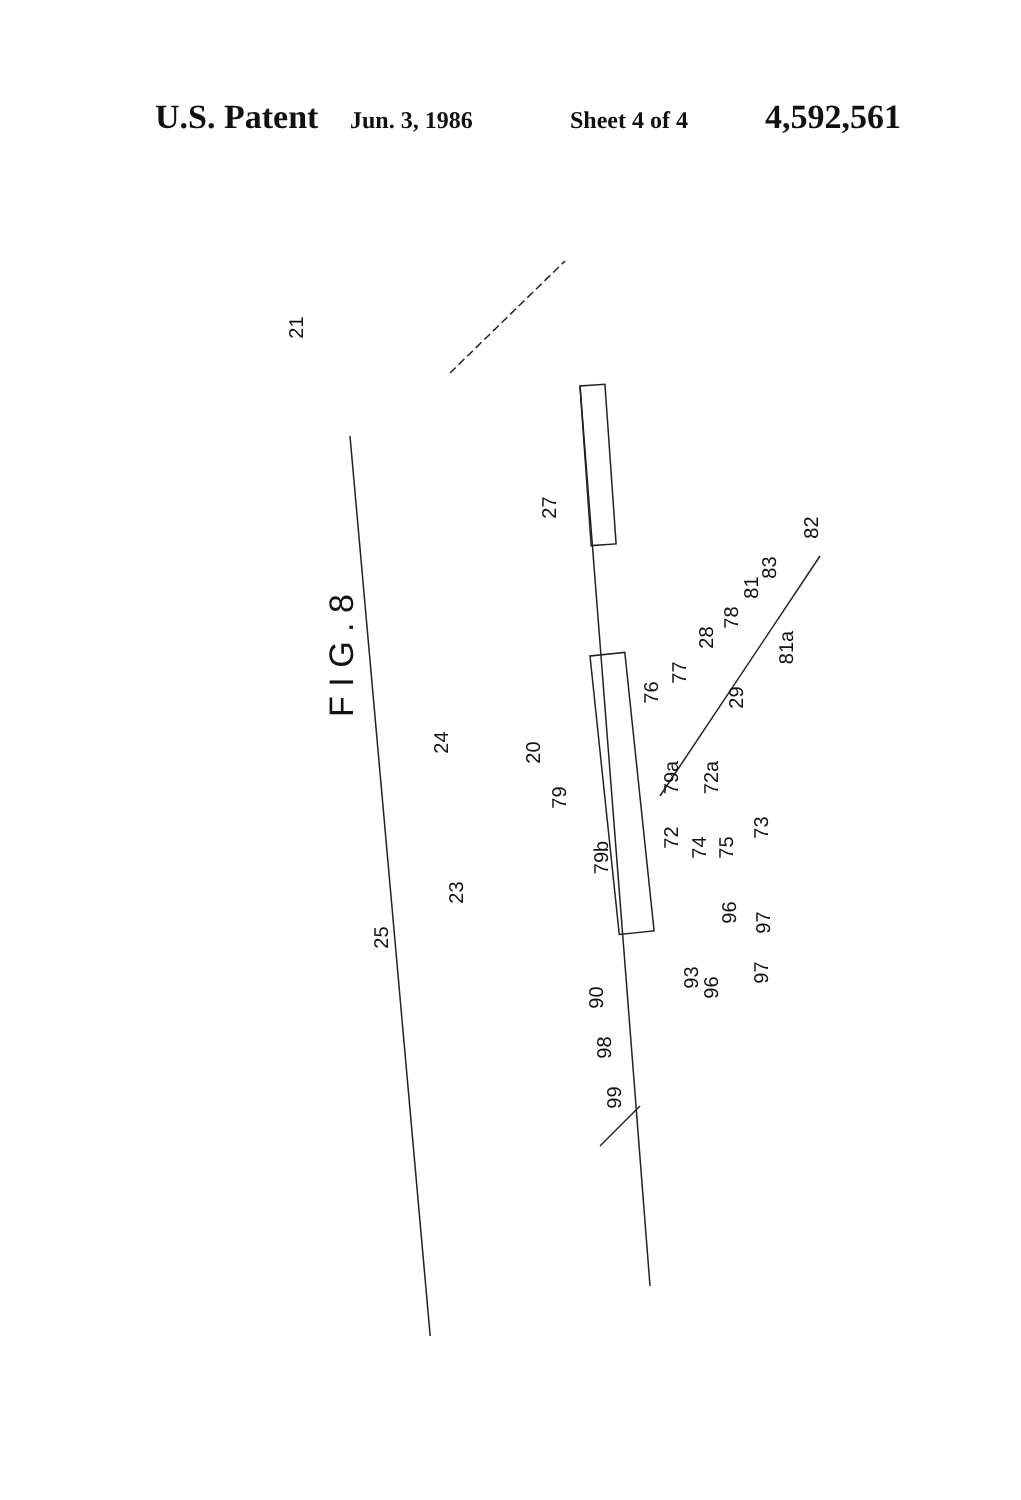U.S. Patent Jun. 3, 1986 Sheet 4 of 4 4,592,561
F I G . 8
21
27
24 20
23
25
79
79a 72a
76
77
28
78
81
83
82
81a
29
79b
72 74 75
73
96 97
96
97
93
90
98
99